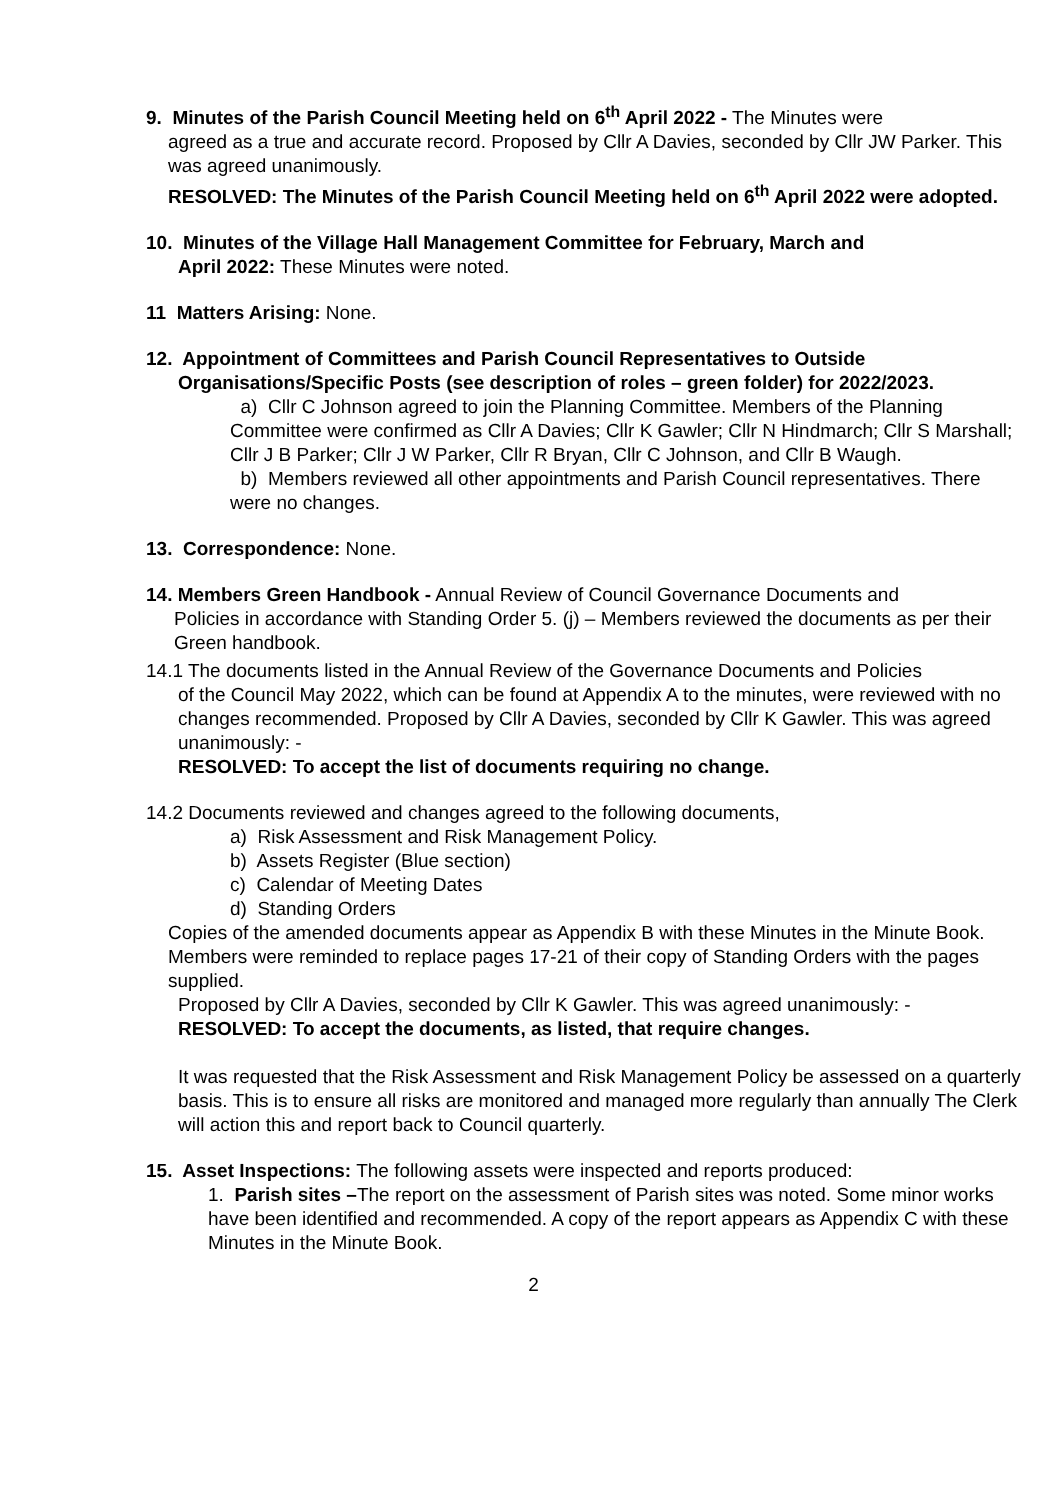9. Minutes of the Parish Council Meeting held on 6<sup>th</sup> April 2022 - The Minutes were
agreed as a true and accurate record. Proposed by Cllr A Davies, seconded by Cllr JW Parker. This was agreed unanimously.
RESOLVED: The Minutes of the Parish Council Meeting held on 6<sup>th</sup> April 2022 were adopted.
10. Minutes of the Village Hall Management Committee for February, March and
April 2022: These Minutes were noted.
11 Matters Arising: None.
12. Appointment of Committees and Parish Council Representatives to Outside
Organisations/Specific Posts (see description of roles – green folder) for 2022/2023.
a) Cllr C Johnson agreed to join the Planning Committee. Members of the Planning Committee were confirmed as Cllr A Davies; Cllr K Gawler; Cllr N Hindmarch; Cllr S Marshall; Cllr J B Parker; Cllr J W Parker, Cllr R Bryan, Cllr C Johnson, and Cllr B Waugh.
b) Members reviewed all other appointments and Parish Council representatives. There were no changes.
13. Correspondence: None.
14. Members Green Handbook - Annual Review of Council Governance Documents and
Policies in accordance with Standing Order 5. (j) – Members reviewed the documents as per their Green handbook.
14.1 The documents listed in the Annual Review of the Governance Documents and Policies
of the Council May 2022, which can be found at Appendix A to the minutes, were reviewed with no changes recommended. Proposed by Cllr A Davies, seconded by Cllr K Gawler. This was agreed unanimously: -
RESOLVED: To accept the list of documents requiring no change.
14.2 Documents reviewed and changes agreed to the following documents,
a) Risk Assessment and Risk Management Policy.
b) Assets Register (Blue section)
c) Calendar of Meeting Dates
d) Standing Orders
Copies of the amended documents appear as Appendix B with these Minutes in the Minute Book. Members were reminded to replace pages 17-21 of their copy of Standing Orders with the pages supplied.
Proposed by Cllr A Davies, seconded by Cllr K Gawler. This was agreed unanimously: -
RESOLVED: To accept the documents, as listed, that require changes.
It was requested that the Risk Assessment and Risk Management Policy be assessed on a quarterly basis. This is to ensure all risks are monitored and managed more regularly than annually The Clerk will action this and report back to Council quarterly.
15. Asset Inspections: The following assets were inspected and reports produced:
1. Parish sites –The report on the assessment of Parish sites was noted. Some minor works have been identified and recommended. A copy of the report appears as Appendix C with these Minutes in the Minute Book.
2